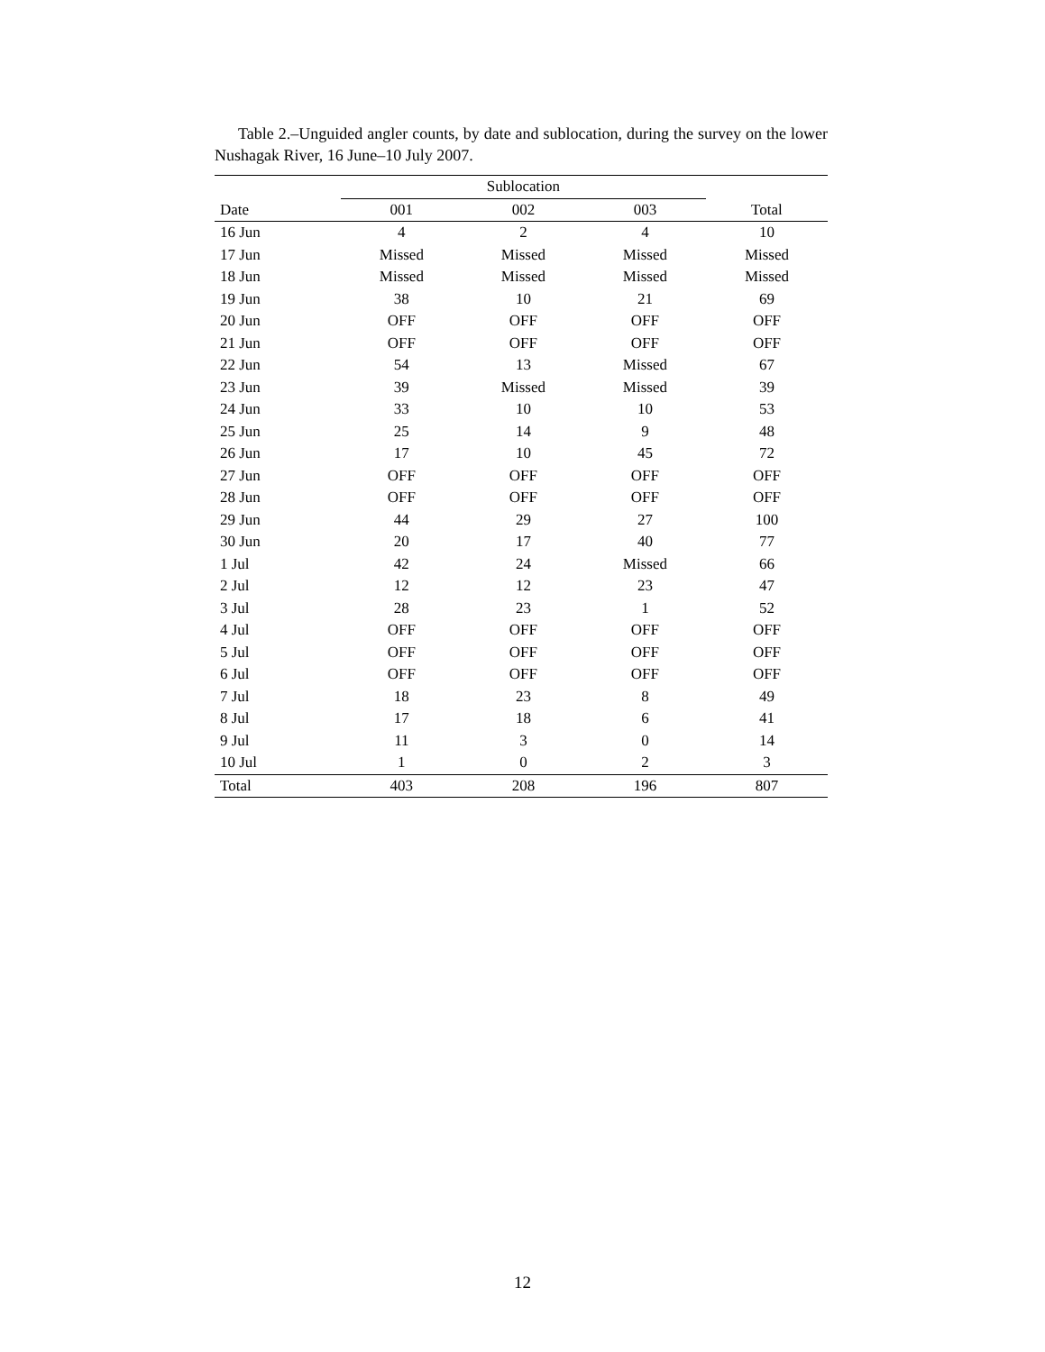Table 2.–Unguided angler counts, by date and sublocation, during the survey on the lower Nushagak River, 16 June–10 July 2007.
| | Sublocation | | | |
| --- | --- | --- | --- | --- |
| Date | 001 | 002 | 003 | Total |
| 16 Jun | 4 | 2 | 4 | 10 |
| 17 Jun | Missed | Missed | Missed | Missed |
| 18 Jun | Missed | Missed | Missed | Missed |
| 19 Jun | 38 | 10 | 21 | 69 |
| 20 Jun | OFF | OFF | OFF | OFF |
| 21 Jun | OFF | OFF | OFF | OFF |
| 22 Jun | 54 | 13 | Missed | 67 |
| 23 Jun | 39 | Missed | Missed | 39 |
| 24 Jun | 33 | 10 | 10 | 53 |
| 25 Jun | 25 | 14 | 9 | 48 |
| 26 Jun | 17 | 10 | 45 | 72 |
| 27 Jun | OFF | OFF | OFF | OFF |
| 28 Jun | OFF | OFF | OFF | OFF |
| 29 Jun | 44 | 29 | 27 | 100 |
| 30 Jun | 20 | 17 | 40 | 77 |
| 1 Jul | 42 | 24 | Missed | 66 |
| 2 Jul | 12 | 12 | 23 | 47 |
| 3 Jul | 28 | 23 | 1 | 52 |
| 4 Jul | OFF | OFF | OFF | OFF |
| 5 Jul | OFF | OFF | OFF | OFF |
| 6 Jul | OFF | OFF | OFF | OFF |
| 7 Jul | 18 | 23 | 8 | 49 |
| 8 Jul | 17 | 18 | 6 | 41 |
| 9 Jul | 11 | 3 | 0 | 14 |
| 10 Jul | 1 | 0 | 2 | 3 |
| Total | 403 | 208 | 196 | 807 |
12